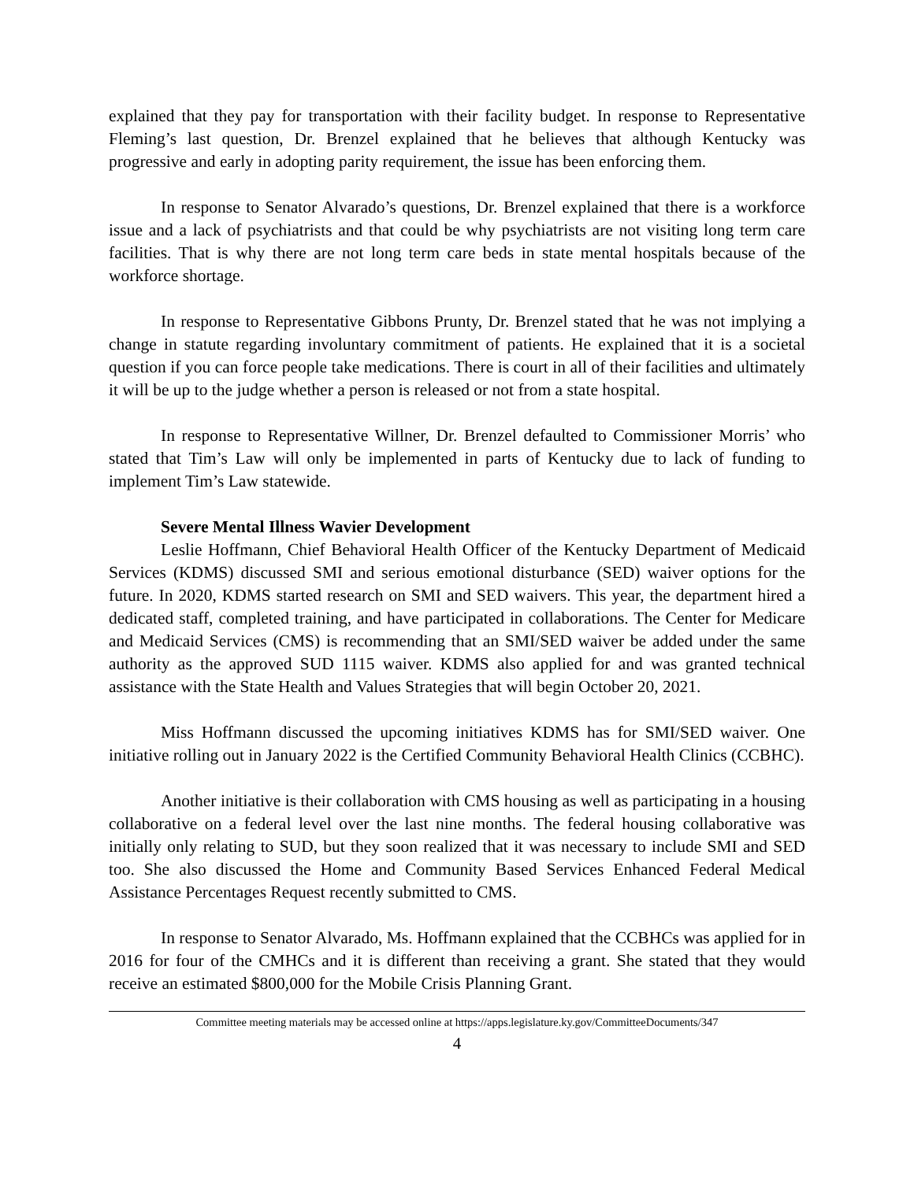explained that they pay for transportation with their facility budget. In response to Representative Fleming’s last question, Dr. Brenzel explained that he believes that although Kentucky was progressive and early in adopting parity requirement, the issue has been enforcing them.
In response to Senator Alvarado’s questions, Dr. Brenzel explained that there is a workforce issue and a lack of psychiatrists and that could be why psychiatrists are not visiting long term care facilities. That is why there are not long term care beds in state mental hospitals because of the workforce shortage.
In response to Representative Gibbons Prunty, Dr. Brenzel stated that he was not implying a change in statute regarding involuntary commitment of patients. He explained that it is a societal question if you can force people take medications. There is court in all of their facilities and ultimately it will be up to the judge whether a person is released or not from a state hospital.
In response to Representative Willner, Dr. Brenzel defaulted to Commissioner Morris’ who stated that Tim’s Law will only be implemented in parts of Kentucky due to lack of funding to implement Tim’s Law statewide.
Severe Mental Illness Wavier Development
Leslie Hoffmann, Chief Behavioral Health Officer of the Kentucky Department of Medicaid Services (KDMS) discussed SMI and serious emotional disturbance (SED) waiver options for the future. In 2020, KDMS started research on SMI and SED waivers. This year, the department hired a dedicated staff, completed training, and have participated in collaborations. The Center for Medicare and Medicaid Services (CMS) is recommending that an SMI/SED waiver be added under the same authority as the approved SUD 1115 waiver. KDMS also applied for and was granted technical assistance with the State Health and Values Strategies that will begin October 20, 2021.
Miss Hoffmann discussed the upcoming initiatives KDMS has for SMI/SED waiver. One initiative rolling out in January 2022 is the Certified Community Behavioral Health Clinics (CCBHC).
Another initiative is their collaboration with CMS housing as well as participating in a housing collaborative on a federal level over the last nine months. The federal housing collaborative was initially only relating to SUD, but they soon realized that it was necessary to include SMI and SED too. She also discussed the Home and Community Based Services Enhanced Federal Medical Assistance Percentages Request recently submitted to CMS.
In response to Senator Alvarado, Ms. Hoffmann explained that the CCBHCs was applied for in 2016 for four of the CMHCs and it is different than receiving a grant. She stated that they would receive an estimated $800,000 for the Mobile Crisis Planning Grant.
Committee meeting materials may be accessed online at https://apps.legislature.ky.gov/CommitteeDocuments/347
4